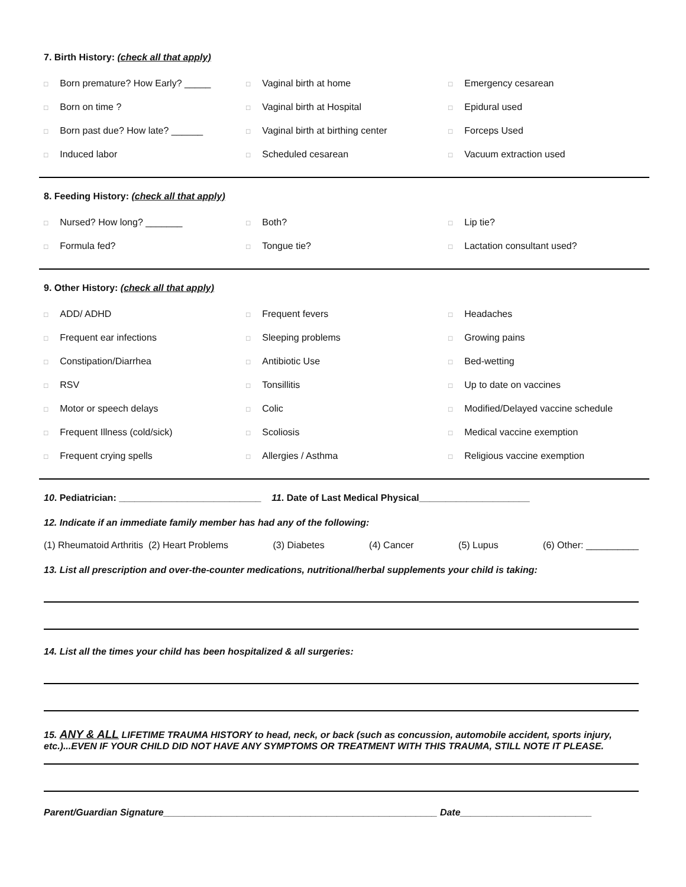7. Birth History: (check all that apply)
□ Born premature? How Early? _____
□ Vaginal birth at home
□ Emergency cesarean
□ Born on time ?
□ Vaginal birth at Hospital
□ Epidural used
□ Born past due? How late? ______
□ Vaginal birth at birthing center
□ Forceps Used
□ Induced labor
□ Scheduled cesarean
□ Vacuum extraction used
8. Feeding History: (check all that apply)
□ Nursed? How long? _______
□ Both?
□ Lip tie?
□ Formula fed?
□ Tongue tie?
□ Lactation consultant used?
9. Other History: (check all that apply)
□ ADD/ ADHD
□ Frequent fevers
□ Headaches
□ Frequent ear infections
□ Sleeping problems
□ Growing pains
□ Constipation/Diarrhea
□ Antibiotic Use
□ Bed-wetting
□ RSV
□ Tonsillitis
□ Up to date on vaccines
□ Motor or speech delays
□ Colic
□ Modified/Delayed vaccine schedule
□ Frequent Illness (cold/sick)
□ Scoliosis
□ Medical vaccine exemption
□ Frequent crying spells
□ Allergies / Asthma
□ Religious vaccine exemption
10. Pediatrician: ___________________________ 11. Date of Last Medical Physical_____________________
12. Indicate if an immediate family member has had any of the following:
(1) Rheumatoid Arthritis (2) Heart Problems (3) Diabetes (4) Cancer (5) Lupus (6) Other: __________
13. List all prescription and over-the-counter medications, nutritional/herbal supplements your child is taking:
14. List all the times your child has been hospitalized & all surgeries:
15. ANY & ALL LIFETIME TRAUMA HISTORY to head, neck, or back (such as concussion, automobile accident, sports injury, etc.)...EVEN IF YOUR CHILD DID NOT HAVE ANY SYMPTOMS OR TREATMENT WITH THIS TRAUMA, STILL NOTE IT PLEASE.
Parent/Guardian Signature____________________________________________________ Date_________________________